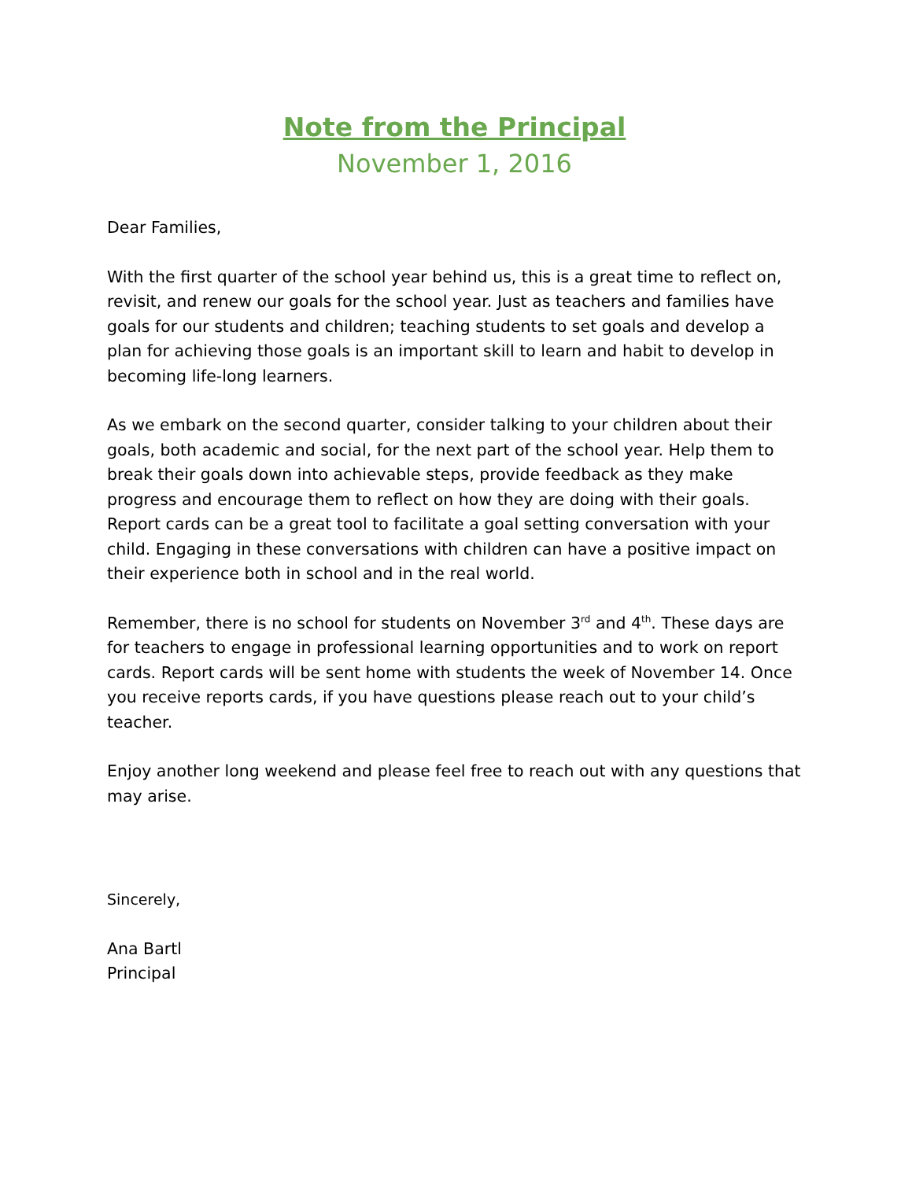Note from the Principal
November 1, 2016
Dear Families,
With the first quarter of the school year behind us, this is a great time to reflect on, revisit, and renew our goals for the school year. Just as teachers and families have goals for our students and children; teaching students to set goals and develop a plan for achieving those goals is an important skill to learn and habit to develop in becoming life-long learners.
As we embark on the second quarter, consider talking to your children about their goals, both academic and social, for the next part of the school year. Help them to break their goals down into achievable steps, provide feedback as they make progress and encourage them to reflect on how they are doing with their goals. Report cards can be a great tool to facilitate a goal setting conversation with your child. Engaging in these conversations with children can have a positive impact on their experience both in school and in the real world.
Remember, there is no school for students on November 3<sup>rd</sup> and 4<sup>th</sup>. These days are for teachers to engage in professional learning opportunities and to work on report cards. Report cards will be sent home with students the week of November 14. Once you receive reports cards, if you have questions please reach out to your child’s teacher.
Enjoy another long weekend and please feel free to reach out with any questions that may arise.
Sincerely,
Ana Bartl
Principal